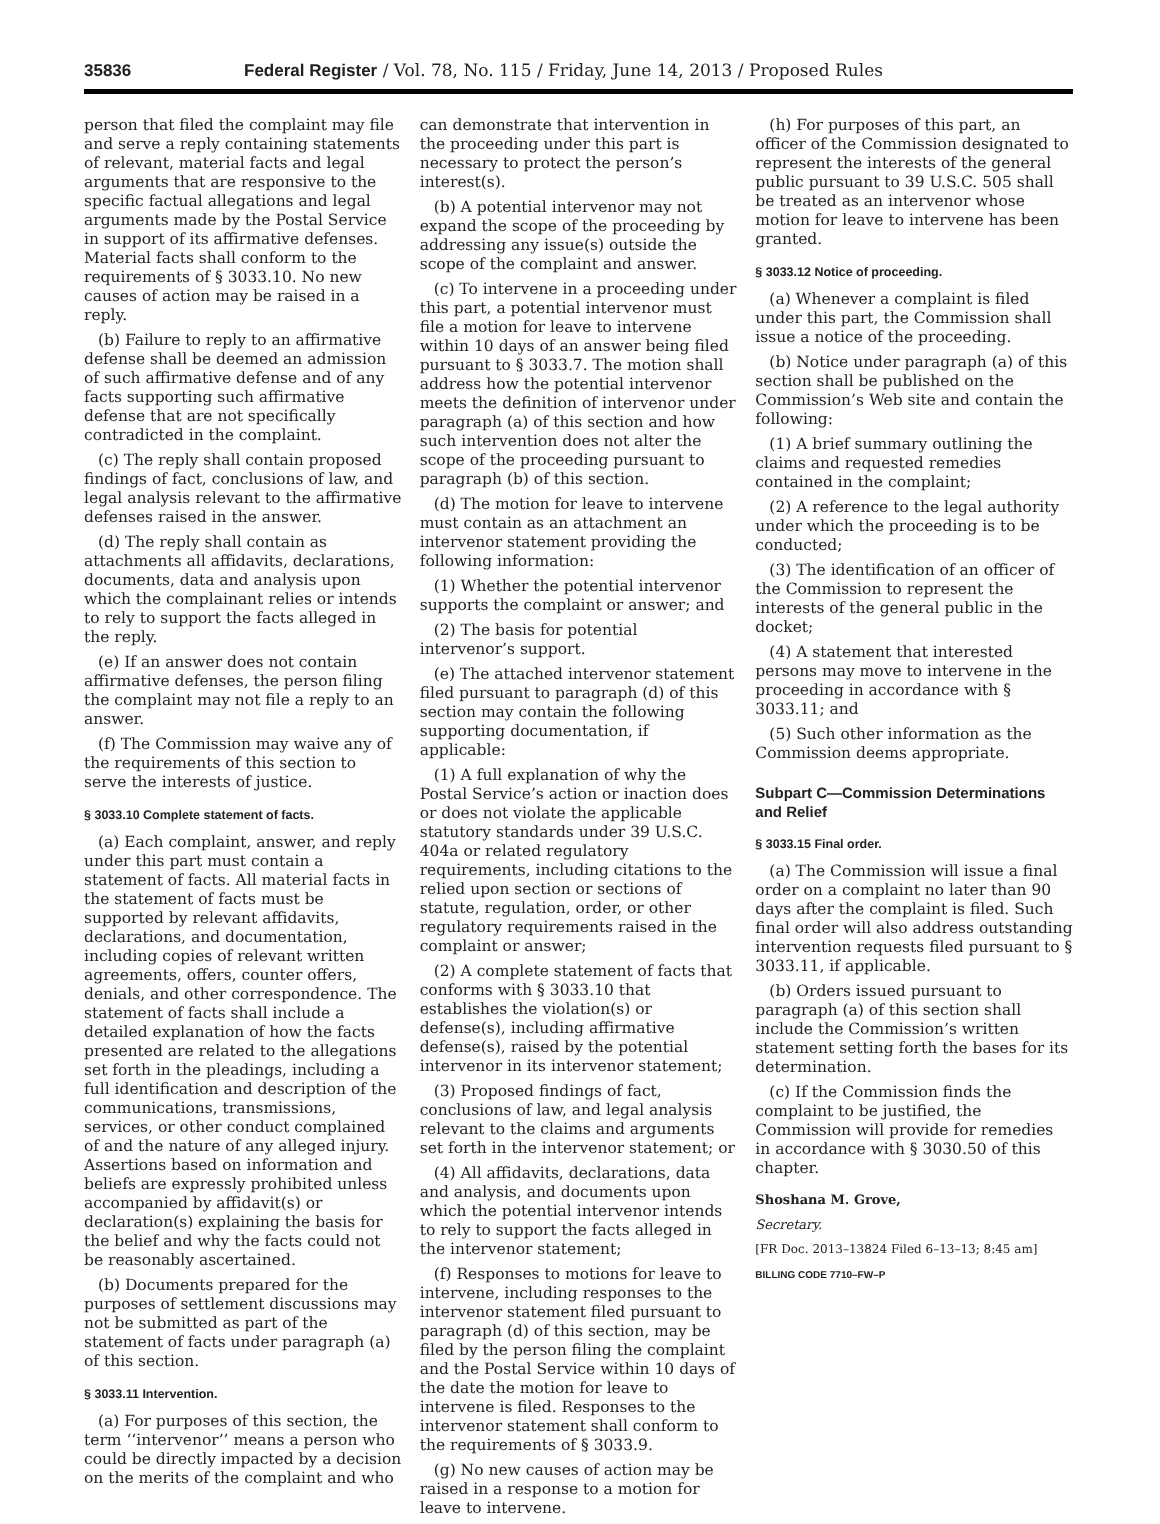35836 Federal Register / Vol. 78, No. 115 / Friday, June 14, 2013 / Proposed Rules
person that filed the complaint may file and serve a reply containing statements of relevant, material facts and legal arguments that are responsive to the specific factual allegations and legal arguments made by the Postal Service in support of its affirmative defenses. Material facts shall conform to the requirements of § 3033.10. No new causes of action may be raised in a reply.
(b) Failure to reply to an affirmative defense shall be deemed an admission of such affirmative defense and of any facts supporting such affirmative defense that are not specifically contradicted in the complaint.
(c) The reply shall contain proposed findings of fact, conclusions of law, and legal analysis relevant to the affirmative defenses raised in the answer.
(d) The reply shall contain as attachments all affidavits, declarations, documents, data and analysis upon which the complainant relies or intends to rely to support the facts alleged in the reply.
(e) If an answer does not contain affirmative defenses, the person filing the complaint may not file a reply to an answer.
(f) The Commission may waive any of the requirements of this section to serve the interests of justice.
§ 3033.10 Complete statement of facts.
(a) Each complaint, answer, and reply under this part must contain a statement of facts. All material facts in the statement of facts must be supported by relevant affidavits, declarations, and documentation, including copies of relevant written agreements, offers, counter offers, denials, and other correspondence. The statement of facts shall include a detailed explanation of how the facts presented are related to the allegations set forth in the pleadings, including a full identification and description of the communications, transmissions, services, or other conduct complained of and the nature of any alleged injury. Assertions based on information and beliefs are expressly prohibited unless accompanied by affidavit(s) or declaration(s) explaining the basis for the belief and why the facts could not be reasonably ascertained.
(b) Documents prepared for the purposes of settlement discussions may not be submitted as part of the statement of facts under paragraph (a) of this section.
§ 3033.11 Intervention.
(a) For purposes of this section, the term ‘‘intervenor’’ means a person who could be directly impacted by a decision on the merits of the complaint and who
can demonstrate that intervention in the proceeding under this part is necessary to protect the person’s interest(s).
(b) A potential intervenor may not expand the scope of the proceeding by addressing any issue(s) outside the scope of the complaint and answer.
(c) To intervene in a proceeding under this part, a potential intervenor must file a motion for leave to intervene within 10 days of an answer being filed pursuant to § 3033.7. The motion shall address how the potential intervenor meets the definition of intervenor under paragraph (a) of this section and how such intervention does not alter the scope of the proceeding pursuant to paragraph (b) of this section.
(d) The motion for leave to intervene must contain as an attachment an intervenor statement providing the following information:
(1) Whether the potential intervenor supports the complaint or answer; and
(2) The basis for potential intervenor’s support.
(e) The attached intervenor statement filed pursuant to paragraph (d) of this section may contain the following supporting documentation, if applicable:
(1) A full explanation of why the Postal Service’s action or inaction does or does not violate the applicable statutory standards under 39 U.S.C. 404a or related regulatory requirements, including citations to the relied upon section or sections of statute, regulation, order, or other regulatory requirements raised in the complaint or answer;
(2) A complete statement of facts that conforms with § 3033.10 that establishes the violation(s) or defense(s), including affirmative defense(s), raised by the potential intervenor in its intervenor statement;
(3) Proposed findings of fact, conclusions of law, and legal analysis relevant to the claims and arguments set forth in the intervenor statement; or
(4) All affidavits, declarations, data and analysis, and documents upon which the potential intervenor intends to rely to support the facts alleged in the intervenor statement;
(f) Responses to motions for leave to intervene, including responses to the intervenor statement filed pursuant to paragraph (d) of this section, may be filed by the person filing the complaint and the Postal Service within 10 days of the date the motion for leave to intervene is filed. Responses to the intervenor statement shall conform to the requirements of § 3033.9.
(g) No new causes of action may be raised in a response to a motion for leave to intervene.
(h) For purposes of this part, an officer of the Commission designated to represent the interests of the general public pursuant to 39 U.S.C. 505 shall be treated as an intervenor whose motion for leave to intervene has been granted.
§ 3033.12 Notice of proceeding.
(a) Whenever a complaint is filed under this part, the Commission shall issue a notice of the proceeding.
(b) Notice under paragraph (a) of this section shall be published on the Commission’s Web site and contain the following:
(1) A brief summary outlining the claims and requested remedies contained in the complaint;
(2) A reference to the legal authority under which the proceeding is to be conducted;
(3) The identification of an officer of the Commission to represent the interests of the general public in the docket;
(4) A statement that interested persons may move to intervene in the proceeding in accordance with § 3033.11; and
(5) Such other information as the Commission deems appropriate.
Subpart C—Commission Determinations and Relief
§ 3033.15 Final order.
(a) The Commission will issue a final order on a complaint no later than 90 days after the complaint is filed. Such final order will also address outstanding intervention requests filed pursuant to § 3033.11, if applicable.
(b) Orders issued pursuant to paragraph (a) of this section shall include the Commission’s written statement setting forth the bases for its determination.
(c) If the Commission finds the complaint to be justified, the Commission will provide for remedies in accordance with § 3030.50 of this chapter.
Shoshana M. Grove,
Secretary.
[FR Doc. 2013–13824 Filed 6–13–13; 8:45 am]
BILLING CODE 7710–FW–P